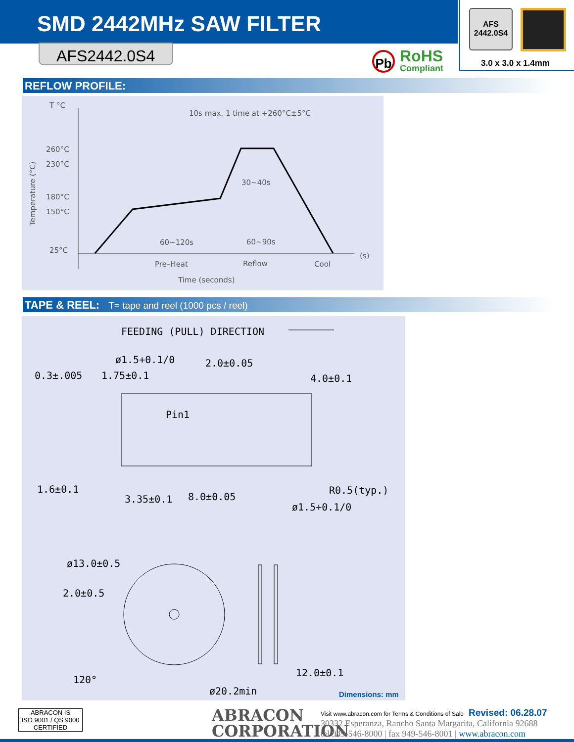SMD 2442MHz SAW FILTER
AFS2442.0S4
Pb
RoHS
Compliant
AFS
2442.0S4
3.0 x 3.0 x 1.4mm
REFLOW PROFILE:
T °C
10s max. 1 time at +260°C±5°C
260°C
230°C
180°C
150°C
25°C
30~40s
60~120s
60~90s
Pre–Heat
Reflow
Cool
(s)
Time (seconds)
Temperature (°C)
TAPE & REEL: T= tape and reel (1000 pcs / reel)
FEEDING (PULL) DIRECTION
ø1.5+0.1/0
2.0±0.05
0.3±.005
1.75±0.1
4.0±0.1
Pin1
1.6±0.1
3.35±0.1
8.0±0.05
R0.5(typ.)
ø1.5+0.1/0
ø13.0±0.5
2.0±0.5
120°
12.0±0.1
ø20.2min
Dimensions: mm
ABRACON IS
ISO 9001 / QS 9000
CERTIFIED
ABRACON
CORPORATION
Visit www.abracon.com for Terms & Conditions of Sale Revised: 06.28.07
30332 Esperanza, Rancho Santa Margarita, California 92688
tel 949-546-8000 | fax 949-546-8001 | www.abracon.com